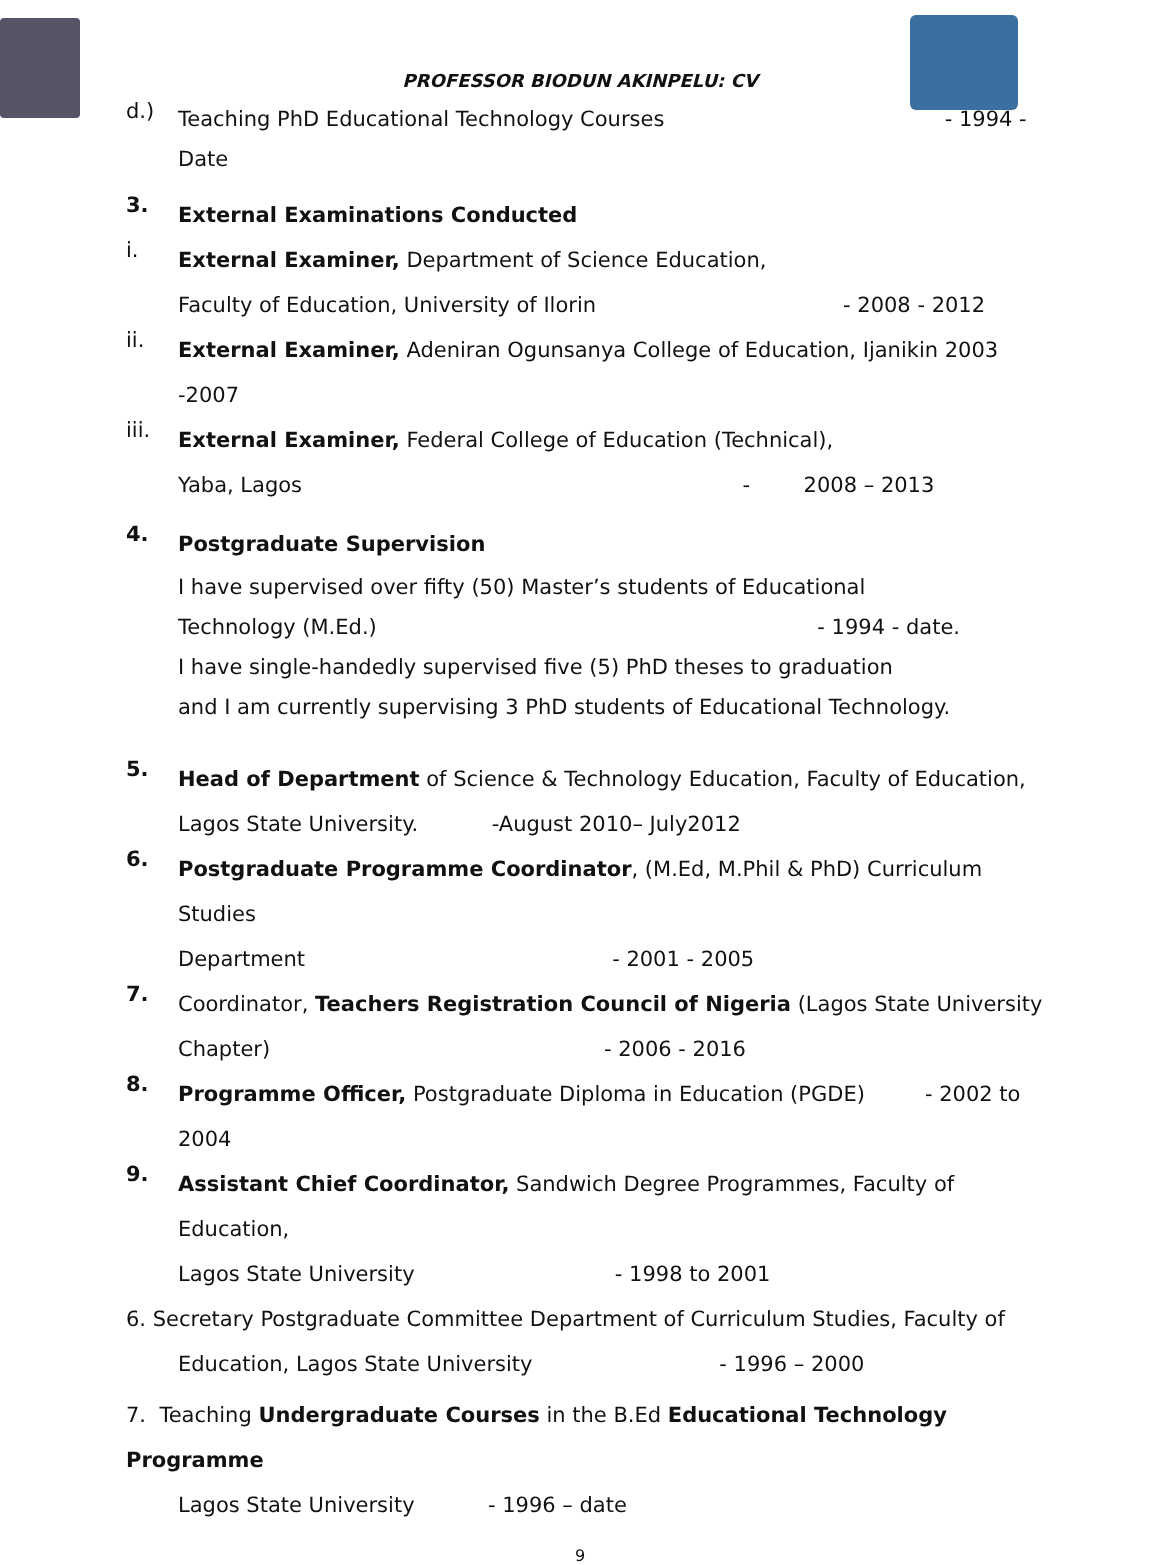PROFESSOR BIODUN AKINPELU: CV
d.)
Teaching PhD Educational Technology Courses - 1994 - Date
3.
External Examinations Conducted
i.
External Examiner, Department of Science Education,
Faculty of Education, University of Ilorin - 2008 - 2012
ii.
External Examiner, Adeniran Ogunsanya College of Education, Ijanikin 2003 -2007
iii.
External Examiner, Federal College of Education (Technical),
Yaba, Lagos - 2008 – 2013
4.
Postgraduate Supervision
I have supervised over fifty (50) Master’s students of Educational
Technology (M.Ed.) - 1994 - date.
I have single-handedly supervised five (5) PhD theses to graduation
and I am currently supervising 3 PhD students of Educational Technology.
5.
Head of Department of Science & Technology Education, Faculty of Education,
Lagos State University. -August 2010– July2012
6.
Postgraduate Programme Coordinator, (M.Ed, M.Phil & PhD) Curriculum Studies
Department - 2001 - 2005
7.
Coordinator, Teachers Registration Council of Nigeria (Lagos State University
Chapter) - 2006 - 2016
8.
Programme Officer, Postgraduate Diploma in Education (PGDE) - 2002 to 2004
9.
Assistant Chief Coordinator, Sandwich Degree Programmes, Faculty of Education,
Lagos State University - 1998 to 2001
6. Secretary Postgraduate Committee Department of Curriculum Studies, Faculty of
Education, Lagos State University - 1996 – 2000
7. Teaching Undergraduate Courses in the B.Ed Educational Technology Programme
Lagos State University - 1996 – date
9